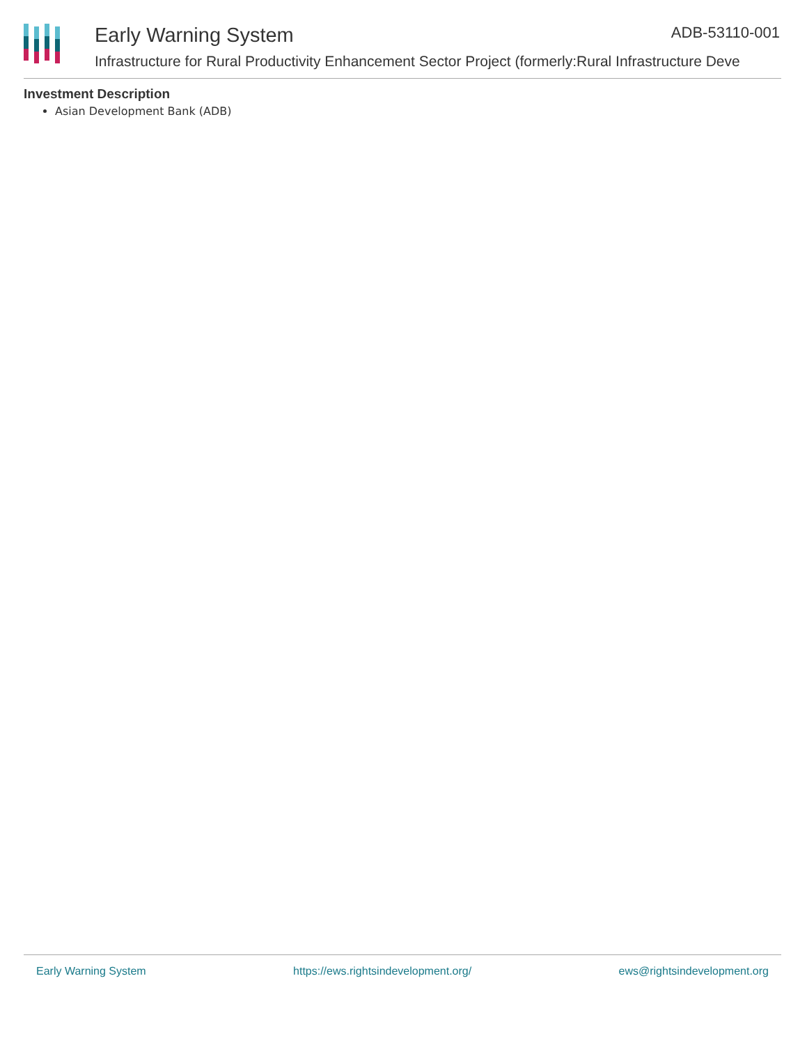Early Warning System ADB-53110-001
Infrastructure for Rural Productivity Enhancement Sector Project (formerly:Rural Infrastructure Deve
Investment Description
Asian Development Bank (ADB)
Early Warning System https://ews.rightsindevelopment.org/ ews@rightsindevelopment.org